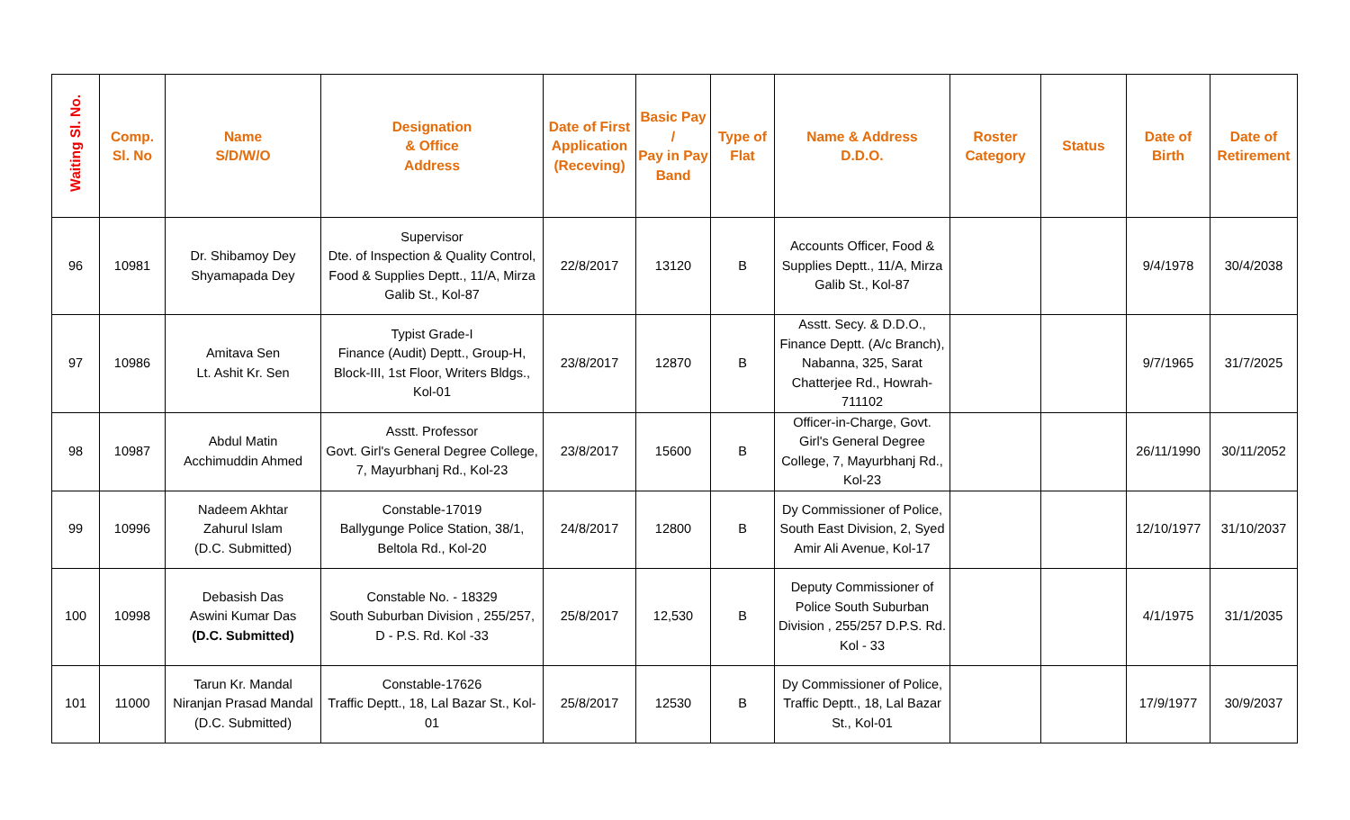| Waiting Sl. No. | Comp. Sl. No | Name S/D/W/O | Designation & Office Address | Date of First Application (Receving) | Basic Pay / Pay in Pay Band | Type of Flat | Name & Address D.D.O. | Roster Category | Status | Date of Birth | Date of Retirement |
| --- | --- | --- | --- | --- | --- | --- | --- | --- | --- | --- | --- |
| 96 | 10981 | Dr. Shibamoy Dey Shyamapada Dey | Supervisor Dte. of Inspection & Quality Control, Food & Supplies Deptt., 11/A, Mirza Galib St., Kol-87 | 22/8/2017 | 13120 | B | Accounts Officer, Food & Supplies Deptt., 11/A, Mirza Galib St., Kol-87 | | | 9/4/1978 | 30/4/2038 |
| 97 | 10986 | Amitava Sen Lt. Ashit Kr. Sen | Typist Grade-I Finance (Audit) Deptt., Group-H, Block-III, 1st Floor, Writers Bldgs., Kol-01 | 23/8/2017 | 12870 | B | Asstt. Secy. & D.D.O., Finance Deptt. (A/c Branch), Nabanna, 325, Sarat Chatterjee Rd., Howrah-711102 | | | 9/7/1965 | 31/7/2025 |
| 98 | 10987 | Abdul Matin Acchimuddin Ahmed | Asstt. Professor Govt. Girl's General Degree College, 7, Mayurbhanj Rd., Kol-23 | 23/8/2017 | 15600 | B | Officer-in-Charge, Govt. Girl's General Degree College, 7, Mayurbhanj Rd., Kol-23 | | | 26/11/1990 | 30/11/2052 |
| 99 | 10996 | Nadeem Akhtar Zahurul Islam (D.C. Submitted) | Constable-17019 Ballygunge Police Station, 38/1, Beltola Rd., Kol-20 | 24/8/2017 | 12800 | B | Dy Commissioner of Police, South East Division, 2, Syed Amir Ali Avenue, Kol-17 | | | 12/10/1977 | 31/10/2037 |
| 100 | 10998 | Debasish Das Aswini Kumar Das (D.C. Submitted) | Constable No. - 18329 South Suburban Division , 255/257, D - P.S. Rd. Kol -33 | 25/8/2017 | 12,530 | B | Deputy Commissioner of Police South Suburban Division , 255/257 D.P.S. Rd. Kol - 33 | | | 4/1/1975 | 31/1/2035 |
| 101 | 11000 | Tarun Kr. Mandal Niranjan Prasad Mandal (D.C. Submitted) | Constable-17626 Traffic Deptt., 18, Lal Bazar St., Kol-01 | 25/8/2017 | 12530 | B | Dy Commissioner of Police, Traffic Deptt., 18, Lal Bazar St., Kol-01 | | | 17/9/1977 | 30/9/2037 |